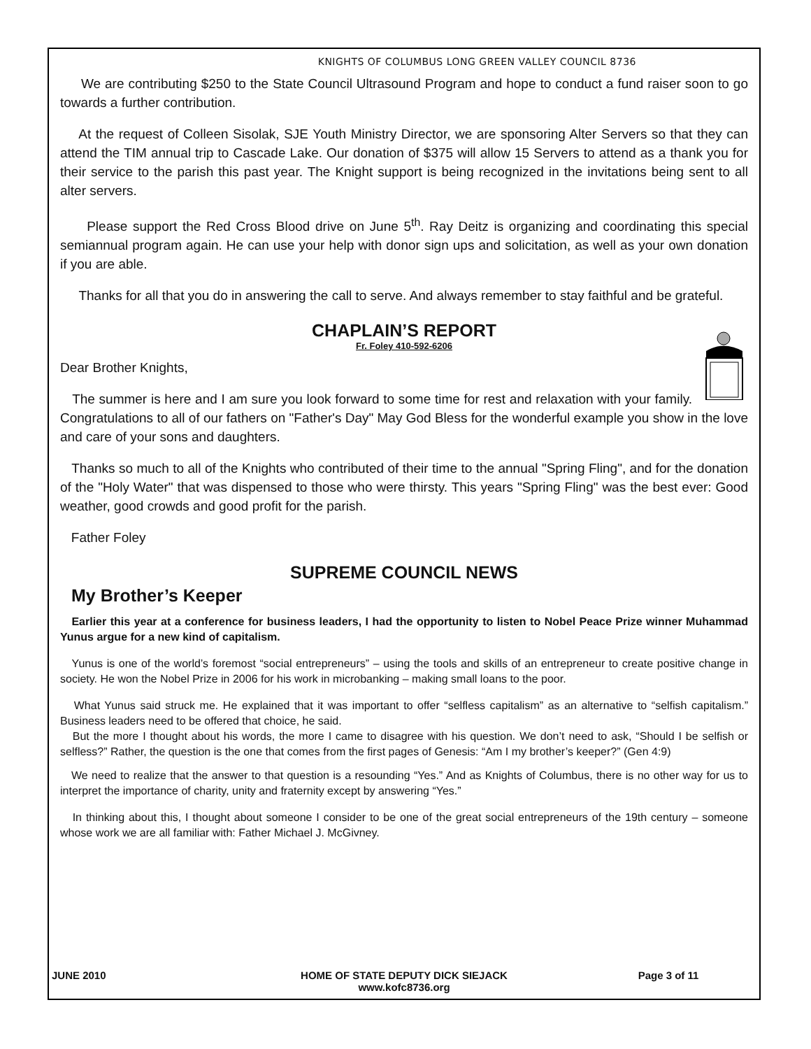KNIGHTS OF COLUMBUS LONG GREEN VALLEY COUNCIL 8736
We are contributing $250 to the State Council Ultrasound Program and hope to conduct a fund raiser soon to go towards a further contribution.
At the request of Colleen Sisolak, SJE Youth Ministry Director, we are sponsoring Alter Servers so that they can attend the TIM annual trip to Cascade Lake. Our donation of $375 will allow 15 Servers to attend as a thank you for their service to the parish this past year. The Knight support is being recognized in the invitations being sent to all alter servers.
Please support the Red Cross Blood drive on June 5<sup>th</sup>. Ray Deitz is organizing and coordinating this special semiannual program again. He can use your help with donor sign ups and solicitation, as well as your own donation if you are able.
Thanks for all that you do in answering the call to serve. And always remember to stay faithful and be grateful.
CHAPLAIN’S REPORT
Fr. Foley 410-592-6206
Dear Brother Knights,
The summer is here and I am sure you look forward to some time for rest and relaxation with your family. Congratulations to all of our fathers on "Father's Day" May God Bless for the wonderful example you show in the love and care of your sons and daughters.
Thanks so much to all of the Knights who contributed of their time to the annual "Spring Fling", and for the donation of the "Holy Water" that was dispensed to those who were thirsty. This years "Spring Fling" was the best ever: Good weather, good crowds and good profit for the parish.
Father Foley
SUPREME COUNCIL NEWS
My Brother’s Keeper
Earlier this year at a conference for business leaders, I had the opportunity to listen to Nobel Peace Prize winner Muhammad Yunus argue for a new kind of capitalism.
Yunus is one of the world’s foremost “social entrepreneurs” – using the tools and skills of an entrepreneur to create positive change in society. He won the Nobel Prize in 2006 for his work in microbanking – making small loans to the poor.
What Yunus said struck me. He explained that it was important to offer “selfless capitalism” as an alternative to “selfish capitalism.” Business leaders need to be offered that choice, he said.
But the more I thought about his words, the more I came to disagree with his question. We don’t need to ask, “Should I be selfish or selfless?” Rather, the question is the one that comes from the first pages of Genesis: “Am I my brother’s keeper?” (Gen 4:9)
We need to realize that the answer to that question is a resounding “Yes.” And as Knights of Columbus, there is no other way for us to interpret the importance of charity, unity and fraternity except by answering “Yes.”
In thinking about this, I thought about someone I consider to be one of the great social entrepreneurs of the 19th century – someone whose work we are all familiar with: Father Michael J. McGivney.
JUNE 2010 HOME OF STATE DEPUTY DICK SIEJACK
www.kofc8736.org
Page 3 of 11